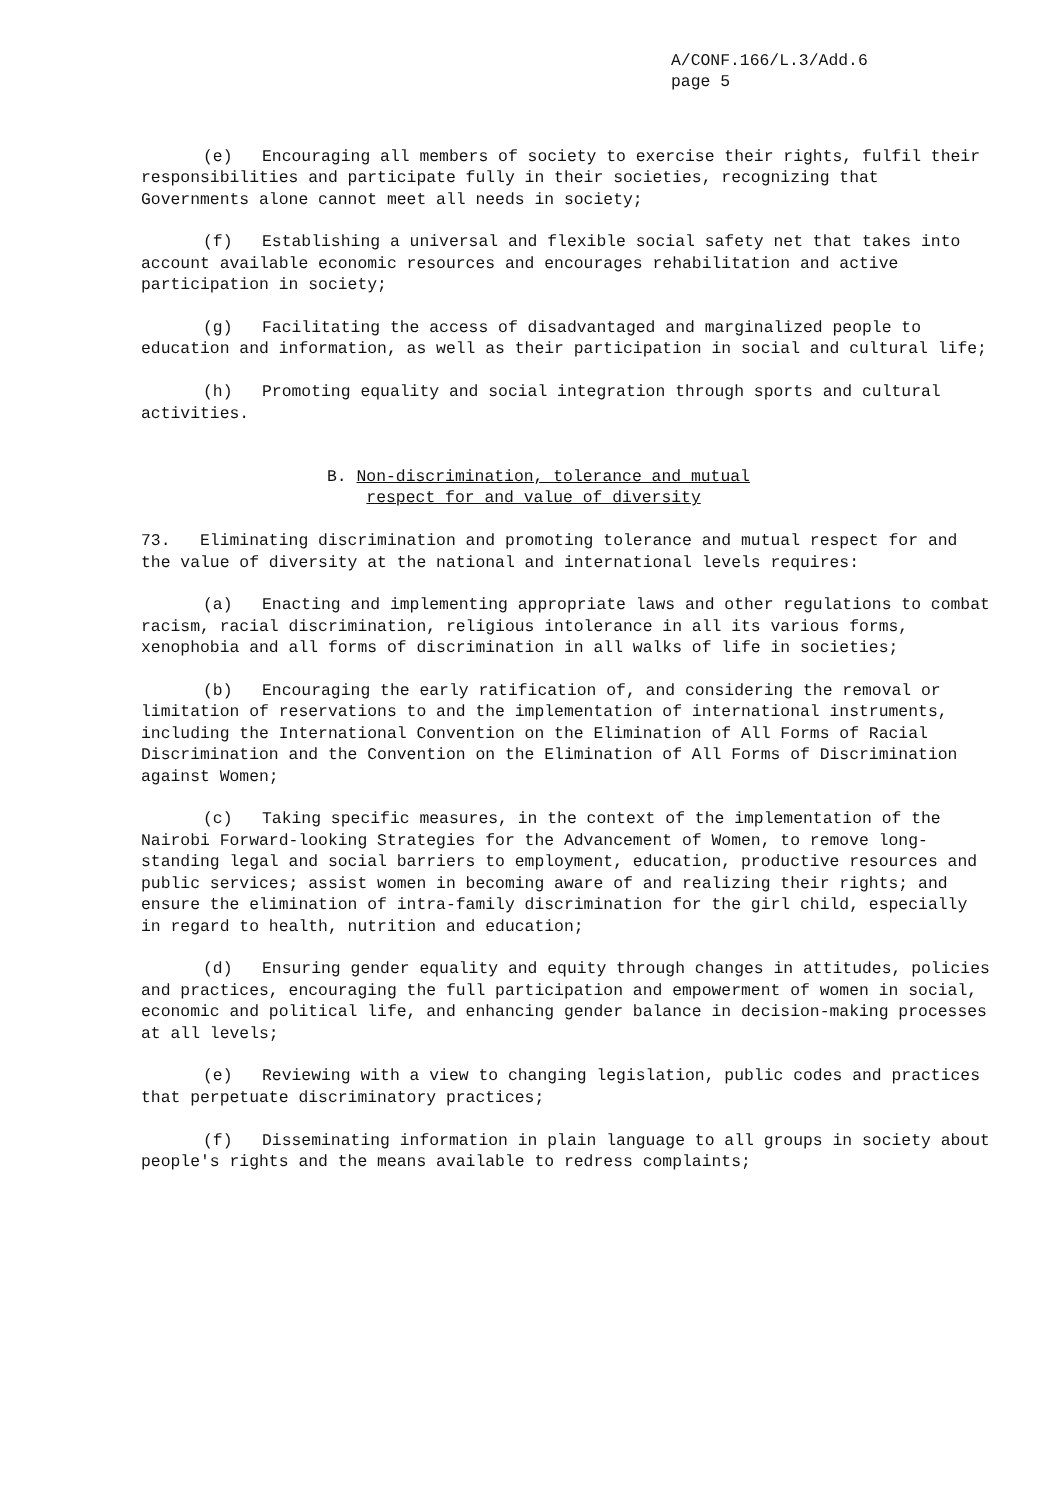A/CONF.166/L.3/Add.6
page 5
(e) Encouraging all members of society to exercise their rights, fulfil their responsibilities and participate fully in their societies, recognizing that Governments alone cannot meet all needs in society;
(f) Establishing a universal and flexible social safety net that takes into account available economic resources and encourages rehabilitation and active participation in society;
(g) Facilitating the access of disadvantaged and marginalized people to education and information, as well as their participation in social and cultural life;
(h) Promoting equality and social integration through sports and cultural activities.
B. Non-discrimination, tolerance and mutual
respect for and value of diversity
73. Eliminating discrimination and promoting tolerance and mutual respect for and the value of diversity at the national and international levels requires:
(a) Enacting and implementing appropriate laws and other regulations to combat racism, racial discrimination, religious intolerance in all its various forms, xenophobia and all forms of discrimination in all walks of life in societies;
(b) Encouraging the early ratification of, and considering the removal or limitation of reservations to and the implementation of international instruments, including the International Convention on the Elimination of All Forms of Racial Discrimination and the Convention on the Elimination of All Forms of Discrimination against Women;
(c) Taking specific measures, in the context of the implementation of the Nairobi Forward-looking Strategies for the Advancement of Women, to remove long-standing legal and social barriers to employment, education, productive resources and public services; assist women in becoming aware of and realizing their rights; and ensure the elimination of intra-family discrimination for the girl child, especially in regard to health, nutrition and education;
(d) Ensuring gender equality and equity through changes in attitudes, policies and practices, encouraging the full participation and empowerment of women in social, economic and political life, and enhancing gender balance in decision-making processes at all levels;
(e) Reviewing with a view to changing legislation, public codes and practices that perpetuate discriminatory practices;
(f) Disseminating information in plain language to all groups in society about people's rights and the means available to redress complaints;